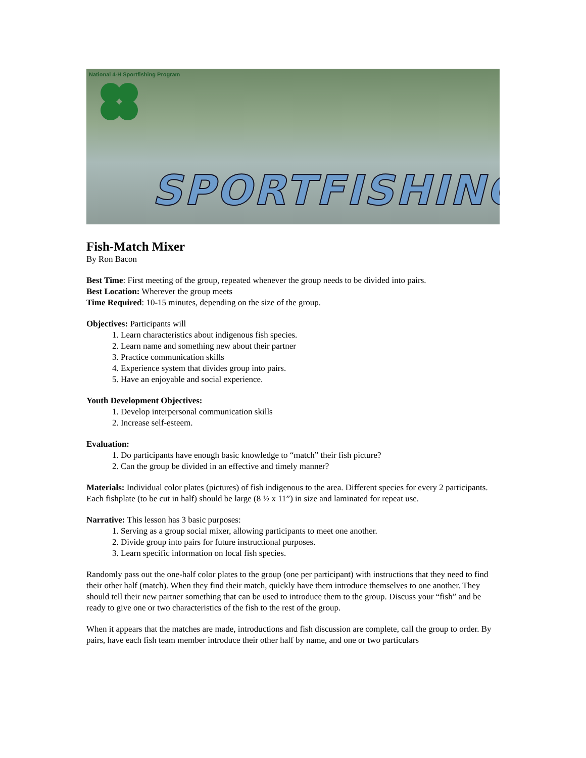National 4-H Sportfishing Program
SPORTFISHING
Fish-Match Mixer
By Ron Bacon
Best Time: First meeting of the group, repeated whenever the group needs to be divided into pairs.
Best Location: Wherever the group meets
Time Required: 10-15 minutes, depending on the size of the group.
Objectives: Participants will
1. Learn characteristics about indigenous fish species.
2. Learn name and something new about their partner
3. Practice communication skills
4. Experience system that divides group into pairs.
5. Have an enjoyable and social experience.
Youth Development Objectives:
1. Develop interpersonal communication skills
2. Increase self-esteem.
Evaluation:
1. Do participants have enough basic knowledge to “match” their fish picture?
2. Can the group be divided in an effective and timely manner?
Materials: Individual color plates (pictures) of fish indigenous to the area. Different species for every 2 participants. Each fishplate (to be cut in half) should be large (8 ½ x 11”) in size and laminated for repeat use.
Narrative: This lesson has 3 basic purposes:
1. Serving as a group social mixer, allowing participants to meet one another.
2. Divide group into pairs for future instructional purposes.
3. Learn specific information on local fish species.
Randomly pass out the one-half color plates to the group (one per participant) with instructions that they need to find their other half (match). When they find their match, quickly have them introduce themselves to one another. They should tell their new partner something that can be used to introduce them to the group. Discuss your “fish” and be ready to give one or two characteristics of the fish to the rest of the group.
When it appears that the matches are made, introductions and fish discussion are complete, call the group to order. By pairs, have each fish team member introduce their other half by name, and one or two particulars